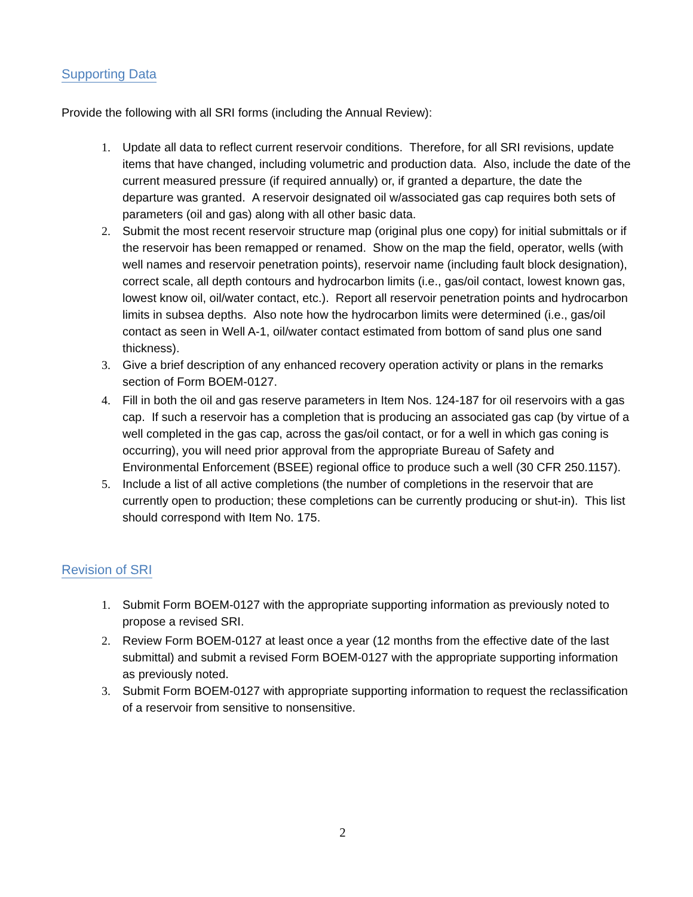Supporting Data
Provide the following with all SRI forms (including the Annual Review):
1. Update all data to reflect current reservoir conditions. Therefore, for all SRI revisions, update items that have changed, including volumetric and production data. Also, include the date of the current measured pressure (if required annually) or, if granted a departure, the date the departure was granted. A reservoir designated oil w/associated gas cap requires both sets of parameters (oil and gas) along with all other basic data.
2. Submit the most recent reservoir structure map (original plus one copy) for initial submittals or if the reservoir has been remapped or renamed. Show on the map the field, operator, wells (with well names and reservoir penetration points), reservoir name (including fault block designation), correct scale, all depth contours and hydrocarbon limits (i.e., gas/oil contact, lowest known gas, lowest know oil, oil/water contact, etc.). Report all reservoir penetration points and hydrocarbon limits in subsea depths. Also note how the hydrocarbon limits were determined (i.e., gas/oil contact as seen in Well A-1, oil/water contact estimated from bottom of sand plus one sand thickness).
3. Give a brief description of any enhanced recovery operation activity or plans in the remarks section of Form BOEM-0127.
4. Fill in both the oil and gas reserve parameters in Item Nos. 124-187 for oil reservoirs with a gas cap. If such a reservoir has a completion that is producing an associated gas cap (by virtue of a well completed in the gas cap, across the gas/oil contact, or for a well in which gas coning is occurring), you will need prior approval from the appropriate Bureau of Safety and Environmental Enforcement (BSEE) regional office to produce such a well (30 CFR 250.1157).
5. Include a list of all active completions (the number of completions in the reservoir that are currently open to production; these completions can be currently producing or shut-in). This list should correspond with Item No. 175.
Revision of SRI
1. Submit Form BOEM-0127 with the appropriate supporting information as previously noted to propose a revised SRI.
2. Review Form BOEM-0127 at least once a year (12 months from the effective date of the last submittal) and submit a revised Form BOEM-0127 with the appropriate supporting information as previously noted.
3. Submit Form BOEM-0127 with appropriate supporting information to request the reclassification of a reservoir from sensitive to nonsensitive.
2